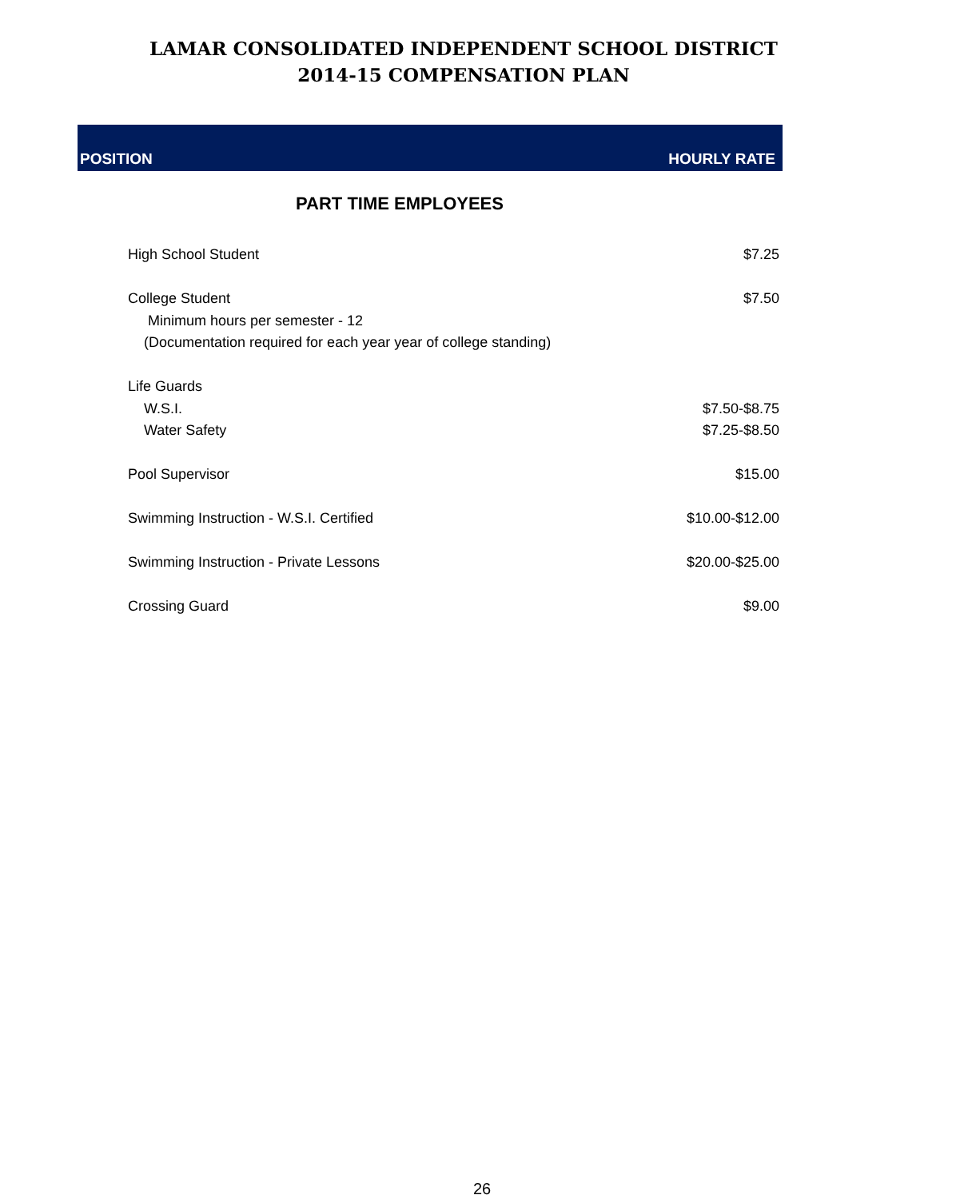LAMAR CONSOLIDATED INDEPENDENT SCHOOL DISTRICT
2014-15 COMPENSATION PLAN
POSITION HOURLY RATE
PART TIME EMPLOYEES
| High School Student | $7.25 |
| College Student | $7.50 |
| Minimum hours per semester - 12 | |
| (Documentation required for each year year of college standing) | |
| Life Guards | |
| W.S.I. | $7.50-$8.75 |
| Water Safety | $7.25-$8.50 |
| Pool Supervisor | $15.00 |
| Swimming Instruction - W.S.I. Certified | $10.00-$12.00 |
| Swimming Instruction - Private Lessons | $20.00-$25.00 |
| Crossing Guard | $9.00 |
26